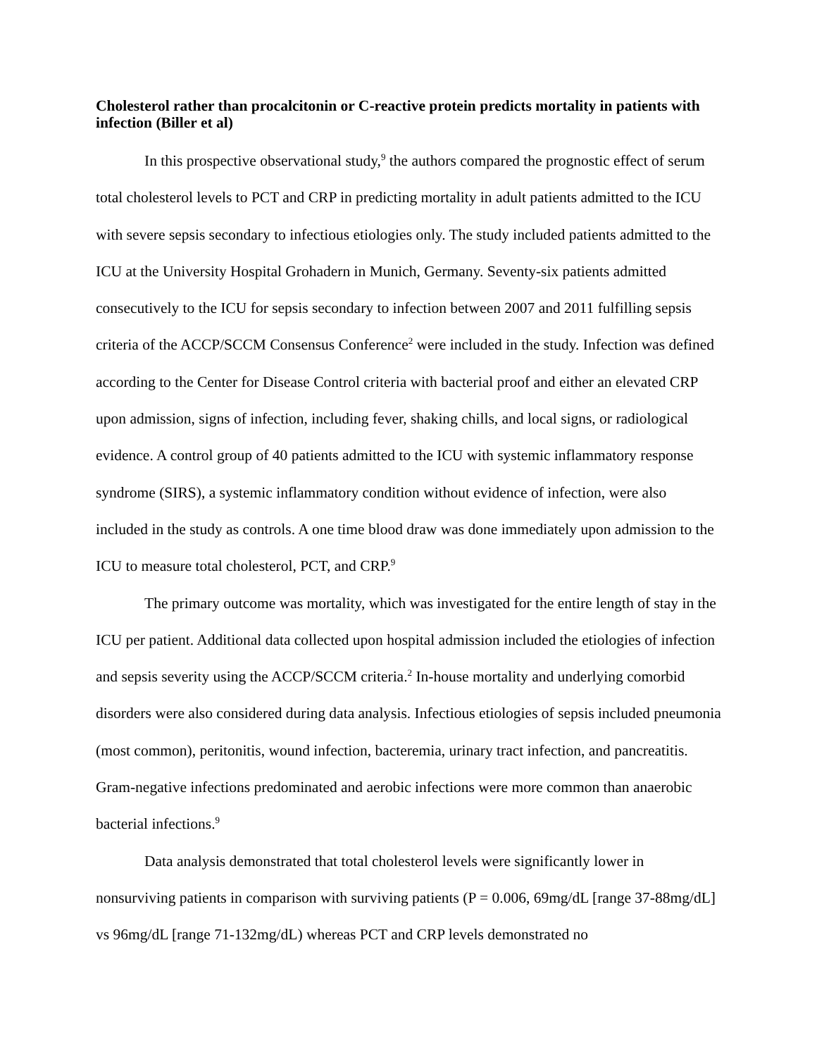Cholesterol rather than procalcitonin or C-reactive protein predicts mortality in patients with infection (Biller et al)
In this prospective observational study,<sup>9</sup> the authors compared the prognostic effect of serum total cholesterol levels to PCT and CRP in predicting mortality in adult patients admitted to the ICU with severe sepsis secondary to infectious etiologies only. The study included patients admitted to the ICU at the University Hospital Grohadern in Munich, Germany. Seventy-six patients admitted consecutively to the ICU for sepsis secondary to infection between 2007 and 2011 fulfilling sepsis criteria of the ACCP/SCCM Consensus Conference<sup>2</sup> were included in the study. Infection was defined according to the Center for Disease Control criteria with bacterial proof and either an elevated CRP upon admission, signs of infection, including fever, shaking chills, and local signs, or radiological evidence. A control group of 40 patients admitted to the ICU with systemic inflammatory response syndrome (SIRS), a systemic inflammatory condition without evidence of infection, were also included in the study as controls. A one time blood draw was done immediately upon admission to the ICU to measure total cholesterol, PCT, and CRP.<sup>9</sup>
The primary outcome was mortality, which was investigated for the entire length of stay in the ICU per patient. Additional data collected upon hospital admission included the etiologies of infection and sepsis severity using the ACCP/SCCM criteria.<sup>2</sup> In-house mortality and underlying comorbid disorders were also considered during data analysis. Infectious etiologies of sepsis included pneumonia (most common), peritonitis, wound infection, bacteremia, urinary tract infection, and pancreatitis. Gram-negative infections predominated and aerobic infections were more common than anaerobic bacterial infections.<sup>9</sup>
Data analysis demonstrated that total cholesterol levels were significantly lower in nonsurviving patients in comparison with surviving patients (P = 0.006, 69mg/dL [range 37-88mg/dL] vs 96mg/dL [range 71-132mg/dL) whereas PCT and CRP levels demonstrated no